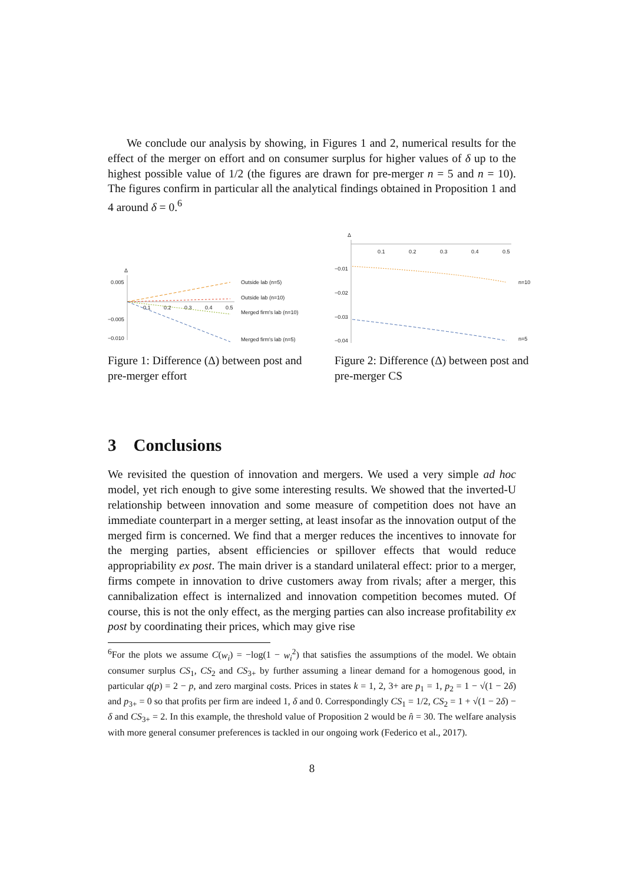We conclude our analysis by showing, in Figures 1 and 2, numerical results for the effect of the merger on effort and on consumer surplus for higher values of δ up to the highest possible value of 1/2 (the figures are drawn for pre-merger n = 5 and n = 10). The figures confirm in particular all the analytical findings obtained in Proposition 1 and 4 around δ = 0.<sup>6</sup>
Δ
0.005
−0.005
−0.010
0.1
0.2
0.3
0.4
0.5
Outside lab (n=5)
Outside lab (n=10)
Merged firm's lab (n=10)
Merged firm's lab (n=5)
Figure 1: Difference (Δ) between post and pre-merger effort
Δ
0.1
0.2
0.3
0.4
0.5
−0.01
−0.02
−0.03
−0.04
n=10
n=5
Figure 2: Difference (Δ) between post and pre-merger CS
3 Conclusions
We revisited the question of innovation and mergers. We used a very simple ad hoc model, yet rich enough to give some interesting results. We showed that the inverted-U relationship between innovation and some measure of competition does not have an immediate counterpart in a merger setting, at least insofar as the innovation output of the merged firm is concerned. We find that a merger reduces the incentives to innovate for the merging parties, absent efficiencies or spillover effects that would reduce appropriability ex post. The main driver is a standard unilateral effect: prior to a merger, firms compete in innovation to drive customers away from rivals; after a merger, this cannibalization effect is internalized and innovation competition becomes muted. Of course, this is not the only effect, as the merging parties can also increase profitability ex post by coordinating their prices, which may give rise
<sup>6</sup> For the plots we assume C(w<sub>i</sub>) = −log(1 − w<sub>i</sub><sup>2</sup>) that satisfies the assumptions of the model. We obtain consumer surplus CS<sub>1</sub>, CS<sub>2</sub> and CS<sub>3+</sub> by further assuming a linear demand for a homogenous good, in particular q(p) = 2 − p, and zero marginal costs. Prices in states k = 1, 2, 3+ are p<sub>1</sub> = 1, p<sub>2</sub> = 1 − √(1 − 2δ) and p<sub>3+</sub> = 0 so that profits per firm are indeed 1, δ and 0. Correspondingly CS<sub>1</sub> = 1/2, CS<sub>2</sub> = 1 + √(1 − 2δ) − δ and CS<sub>3+</sub> = 2. In this example, the threshold value of Proposition 2 would be n̂ = 30. The welfare analysis with more general consumer preferences is tackled in our ongoing work (Federico et al., 2017).
8